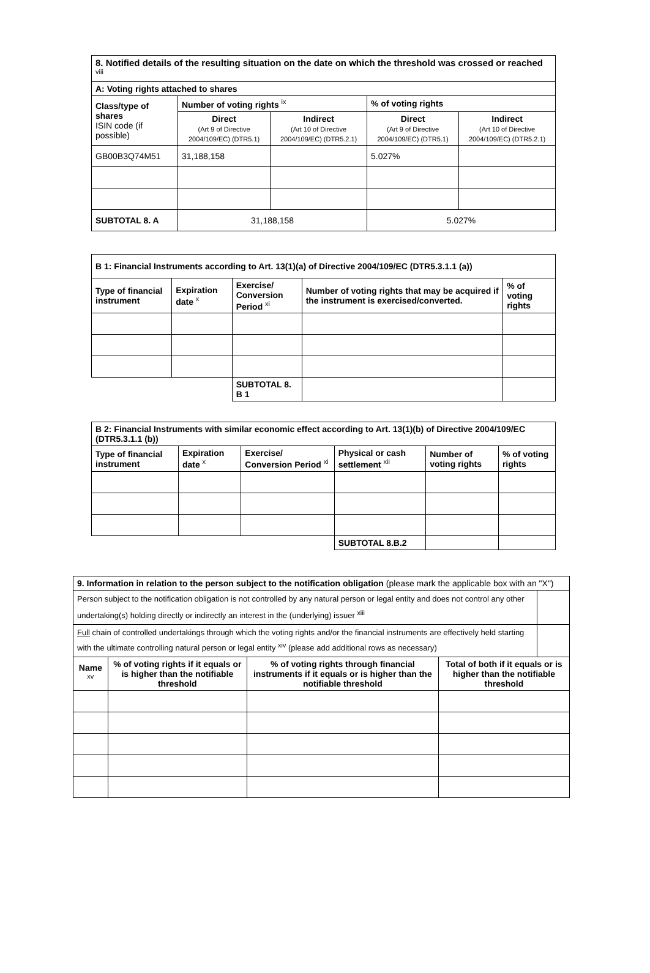| 8. Notified details of the resulting situation on the date on which the threshold was crossed or reached <sup>viii</sup> | | | | |
| --- | --- | --- | --- | --- |
| A: Voting rights attached to shares | | | | |
| Class/type of shares ISIN code (if possible) | Number of voting rights <sup>ix</sup> | | % of voting rights | |
| | Direct (Art 9 of Directive 2004/109/EC) (DTR5.1) | Indirect (Art 10 of Directive 2004/109/EC) (DTR5.2.1) | Direct (Art 9 of Directive 2004/109/EC) (DTR5.1) | Indirect (Art 10 of Directive 2004/109/EC) (DTR5.2.1) |
| GB00B3Q74M51 | 31,188,158 | | 5.027% | |
| SUBTOTAL 8. A | 31,188,158 | | 5.027% | |
| B 1: Financial Instruments according to Art. 13(1)(a) of Directive 2004/109/EC (DTR5.3.1.1 (a)) | | | | |
| --- | --- | --- | --- | --- |
| Type of financial instrument | Expiration date <sup>x</sup> | Exercise/ Conversion Period <sup>xi</sup> | Number of voting rights that may be acquired if the instrument is exercised/converted. | % of voting rights |
| | | SUBTOTAL 8. B 1 | | |
| B 2: Financial Instruments with similar economic effect according to Art. 13(1)(b) of Directive 2004/109/EC (DTR5.3.1.1 (b)) | | | | | |
| --- | --- | --- | --- | --- | --- |
| Type of financial instrument | Expiration date <sup>x</sup> | Exercise/ Conversion Period <sup>xi</sup> | Physical or cash settlement <sup>xii</sup> | Number of voting rights | % of voting rights |
| | | | SUBTOTAL 8.B.2 | | |
| 9. Information in relation to the person subject to the notification obligation (please mark the applicable box with an "X") | | | | |
| Person subject to the notification obligation is not controlled by any natural person or legal entity and does not control any other undertaking(s) holding directly or indirectly an interest in the (underlying) issuer <sup>xiii</sup> | | | | |
| Full chain of controlled undertakings through which the voting rights and/or the financial instruments are effectively held starting with the ultimate controlling natural person or legal entity <sup>xiv</sup> (please add additional rows as necessary) | | | | |
| Name <sup>xv</sup> | % of voting rights if it equals or is higher than the notifiable threshold | % of voting rights through financial instruments if it equals or is higher than the notifiable threshold | Total of both if it equals or is higher than the notifiable threshold | |